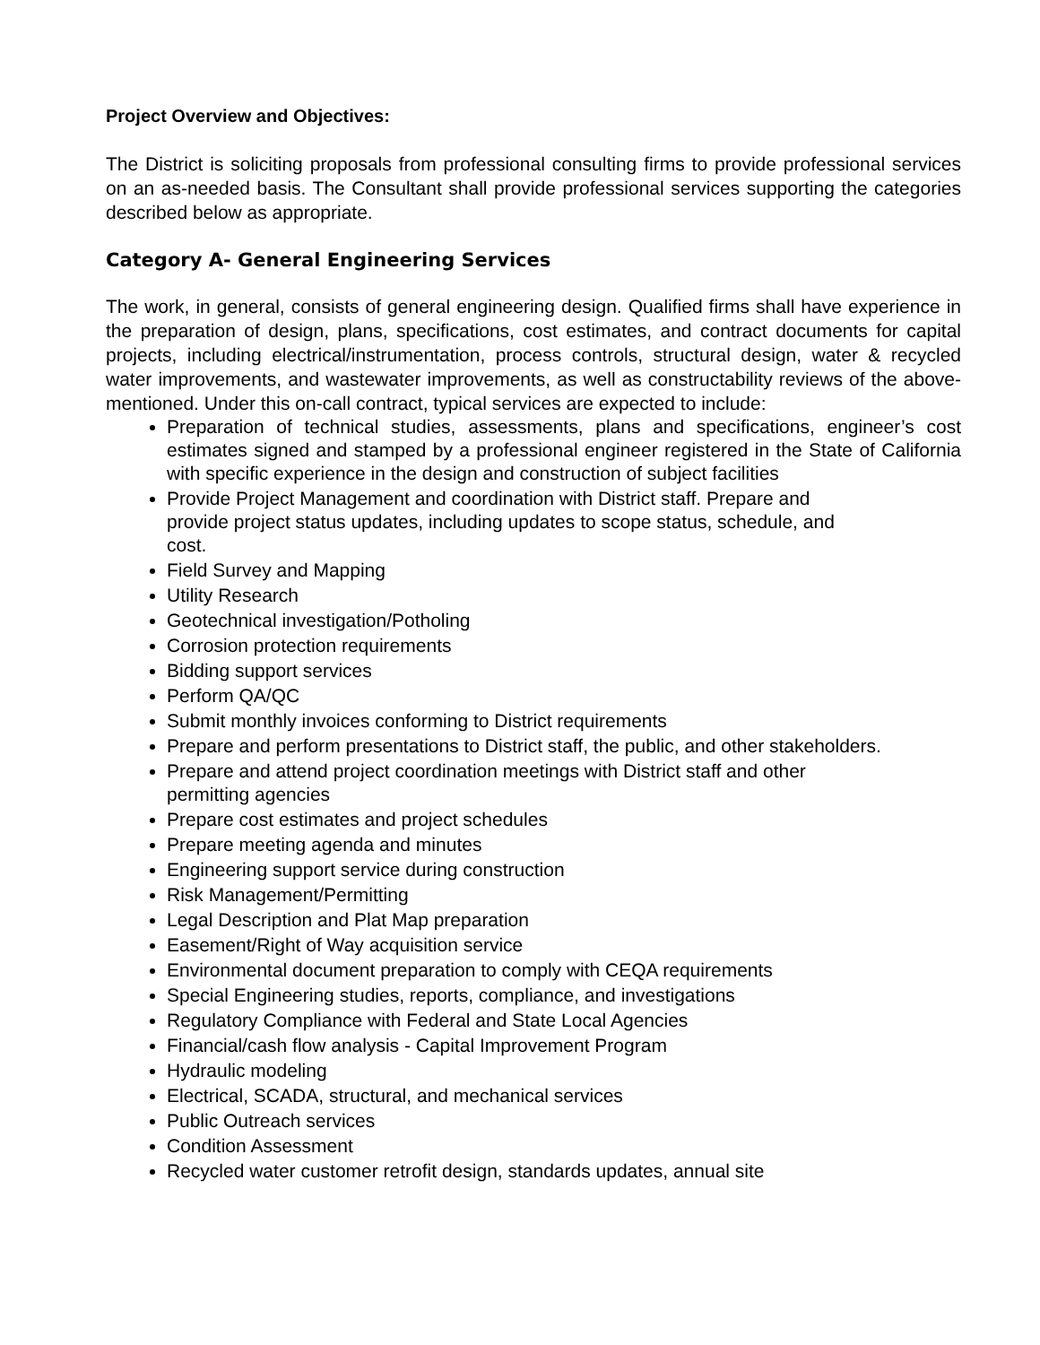Project Overview and Objectives:
The District is soliciting proposals from professional consulting firms to provide professional services on an as-needed basis. The Consultant shall provide professional services supporting the categories described below as appropriate.
Category A- General Engineering Services
The work, in general, consists of general engineering design. Qualified firms shall have experience in the preparation of design, plans, specifications, cost estimates, and contract documents for capital projects, including electrical/instrumentation, process controls, structural design, water & recycled water improvements, and wastewater improvements, as well as constructability reviews of the above-mentioned. Under this on-call contract, typical services are expected to include:
Preparation of technical studies, assessments, plans and specifications, engineer’s cost estimates signed and stamped by a professional engineer registered in the State of California with specific experience in the design and construction of subject facilities
Provide Project Management and coordination with District staff. Prepare and
provide project status updates, including updates to scope status, schedule, and
cost.
Field Survey and Mapping
Utility Research
Geotechnical investigation/Potholing
Corrosion protection requirements
Bidding support services
Perform QA/QC
Submit monthly invoices conforming to District requirements
Prepare and perform presentations to District staff, the public, and other stakeholders.
Prepare and attend project coordination meetings with District staff and other
permitting agencies
Prepare cost estimates and project schedules
Prepare meeting agenda and minutes
Engineering support service during construction
Risk Management/Permitting
Legal Description and Plat Map preparation
Easement/Right of Way acquisition service
Environmental document preparation to comply with CEQA requirements
Special Engineering studies, reports, compliance, and investigations
Regulatory Compliance with Federal and State Local Agencies
Financial/cash flow analysis - Capital Improvement Program
Hydraulic modeling
Electrical, SCADA, structural, and mechanical services
Public Outreach services
Condition Assessment
Recycled water customer retrofit design, standards updates, annual site